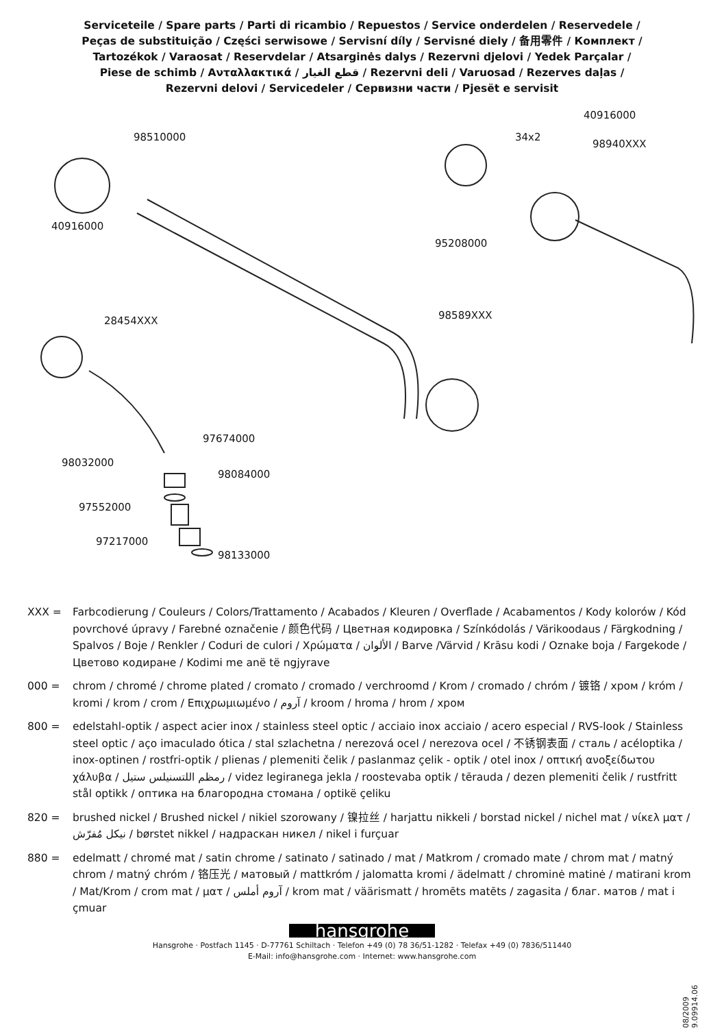Serviceteile / Spare parts / Parti di ricambio / Repuestos / Service onderdelen / Reservedele /
Peças de substituição / Części serwisowe / Servisní díly / Servisné diely / 备用零件 / Комплект /
Tartozékok / Varaosat / Reservdelar / Atsarginės dalys / Rezervni djelovi / Yedek Parçalar /
Piese de schimb / Ανταλλακτικά / قطع الغيار / Rezervni deli / Varuosad / Rezerves daļas /
Rezervni delovi / Servicedeler / Сервизни части / Pjesët e servisit
98510000
40916000
40916000
34x2
98940XXX
95208000
28454XXX 98589XXX
97674000
98032000
98084000
97552000
97217000
98133000
XXX = Farbcodierung / Couleurs / Colors/Trattamento / Acabados / Kleuren / Overflade / Acabamentos / Kody kolorów / Kód povrchové úpravy / Farebné označenie / 颜色代码 / Цветная кодировка / Színkódolás / Värikoodaus / Färgkodning / Spalvos / Boje / Renkler / Coduri de culori / Χρώματα / الألوان / Barve /Värvid / Krāsu kodi / Oznake boja / Fargekode / Цветово кодиране / Kodimi me anë të ngjyrave
000 = chrom / chromé / chrome plated / cromato / cromado / verchroomd / Krom / cromado / chróm / 镀铬 / хром / króm / kromi / krom / crom / Επιχρωμιωμένο / آروم / kroom / hroma / hrom / хром
800 = edelstahl-optik / aspect acier inox / stainless steel optic / acciaio inox acciaio / acero especial / RVS-look / Stainless steel optic / aço imaculado ótica / stal szlachetna / nerezová ocel / nerezova ocel / 不锈钢表面 / сталь / acéloptika / inox-optinen / rostfri-optik / plienas / plemeniti čelik / paslanmaz çelik - optik / otel inox / οπτική ανοξείδωτου χάλυβα / رمظم اللتسنيلس ستيل / videz legiranega jekla / roostevaba optik / tērauda / dezen plemeniti čelik / rustfritt stål optikk / оптика на благородна стомана / optikë çeliku
820 = brushed nickel / Brushed nickel / nikiel szorowany / 镍拉丝 / harjattu nikkeli / borstad nickel / nichel mat / νίκελ ματ / نيكل مُفرّش / børstet nikkel / надраскан никел / nikel i furçuar
880 = edelmatt / chromé mat / satin chrome / satinato / satinado / mat / Matkrom / cromado mate / chrom mat / matný chrom / matný chróm / 铬压光 / матовый / mattkróm / jalomatta kromi / ädelmatt / chrominė matinė / matirani krom / Mat/Krom / crom mat / ματ / آروم أملس / krom mat / väärismatt / hromēts matēts / zagasita / благ. матов / mat i çmuar
hansgrohe
Hansgrohe · Postfach 1145 · D-77761 Schiltach · Telefon +49 (0) 78 36/51-1282 · Telefax +49 (0) 7836/511440
E-Mail: info@hansgrohe.com · Internet: www.hansgrohe.com
08/2009 9.09914.06